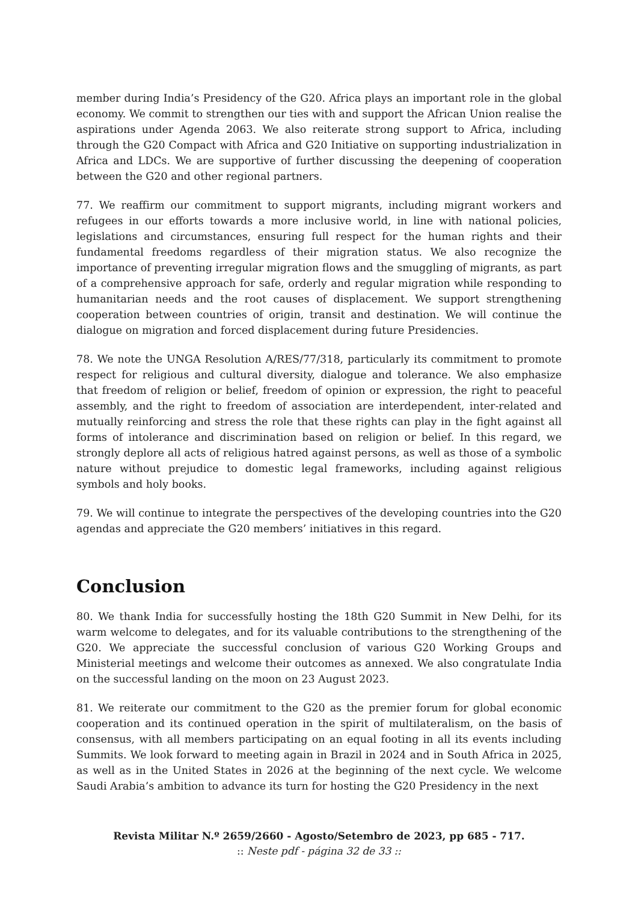member during India’s Presidency of the G20. Africa plays an important role in the global economy. We commit to strengthen our ties with and support the African Union realise the aspirations under Agenda 2063. We also reiterate strong support to Africa, including through the G20 Compact with Africa and G20 Initiative on supporting industrialization in Africa and LDCs. We are supportive of further discussing the deepening of cooperation between the G20 and other regional partners.
77. We reaffirm our commitment to support migrants, including migrant workers and refugees in our efforts towards a more inclusive world, in line with national policies, legislations and circumstances, ensuring full respect for the human rights and their fundamental freedoms regardless of their migration status. We also recognize the importance of preventing irregular migration flows and the smuggling of migrants, as part of a comprehensive approach for safe, orderly and regular migration while responding to humanitarian needs and the root causes of displacement. We support strengthening cooperation between countries of origin, transit and destination. We will continue the dialogue on migration and forced displacement during future Presidencies.
78. We note the UNGA Resolution A/RES/77/318, particularly its commitment to promote respect for religious and cultural diversity, dialogue and tolerance. We also emphasize that freedom of religion or belief, freedom of opinion or expression, the right to peaceful assembly, and the right to freedom of association are interdependent, inter-related and mutually reinforcing and stress the role that these rights can play in the fight against all forms of intolerance and discrimination based on religion or belief. In this regard, we strongly deplore all acts of religious hatred against persons, as well as those of a symbolic nature without prejudice to domestic legal frameworks, including against religious symbols and holy books.
79. We will continue to integrate the perspectives of the developing countries into the G20 agendas and appreciate the G20 members’ initiatives in this regard.
Conclusion
80. We thank India for successfully hosting the 18th G20 Summit in New Delhi, for its warm welcome to delegates, and for its valuable contributions to the strengthening of the G20. We appreciate the successful conclusion of various G20 Working Groups and Ministerial meetings and welcome their outcomes as annexed. We also congratulate India on the successful landing on the moon on 23 August 2023.
81. We reiterate our commitment to the G20 as the premier forum for global economic cooperation and its continued operation in the spirit of multilateralism, on the basis of consensus, with all members participating on an equal footing in all its events including Summits. We look forward to meeting again in Brazil in 2024 and in South Africa in 2025, as well as in the United States in 2026 at the beginning of the next cycle. We welcome Saudi Arabia’s ambition to advance its turn for hosting the G20 Presidency in the next
Revista Militar N.º 2659/2660 - Agosto/Setembro de 2023, pp 685 - 717.
:: Neste pdf - página 32 de 33 ::